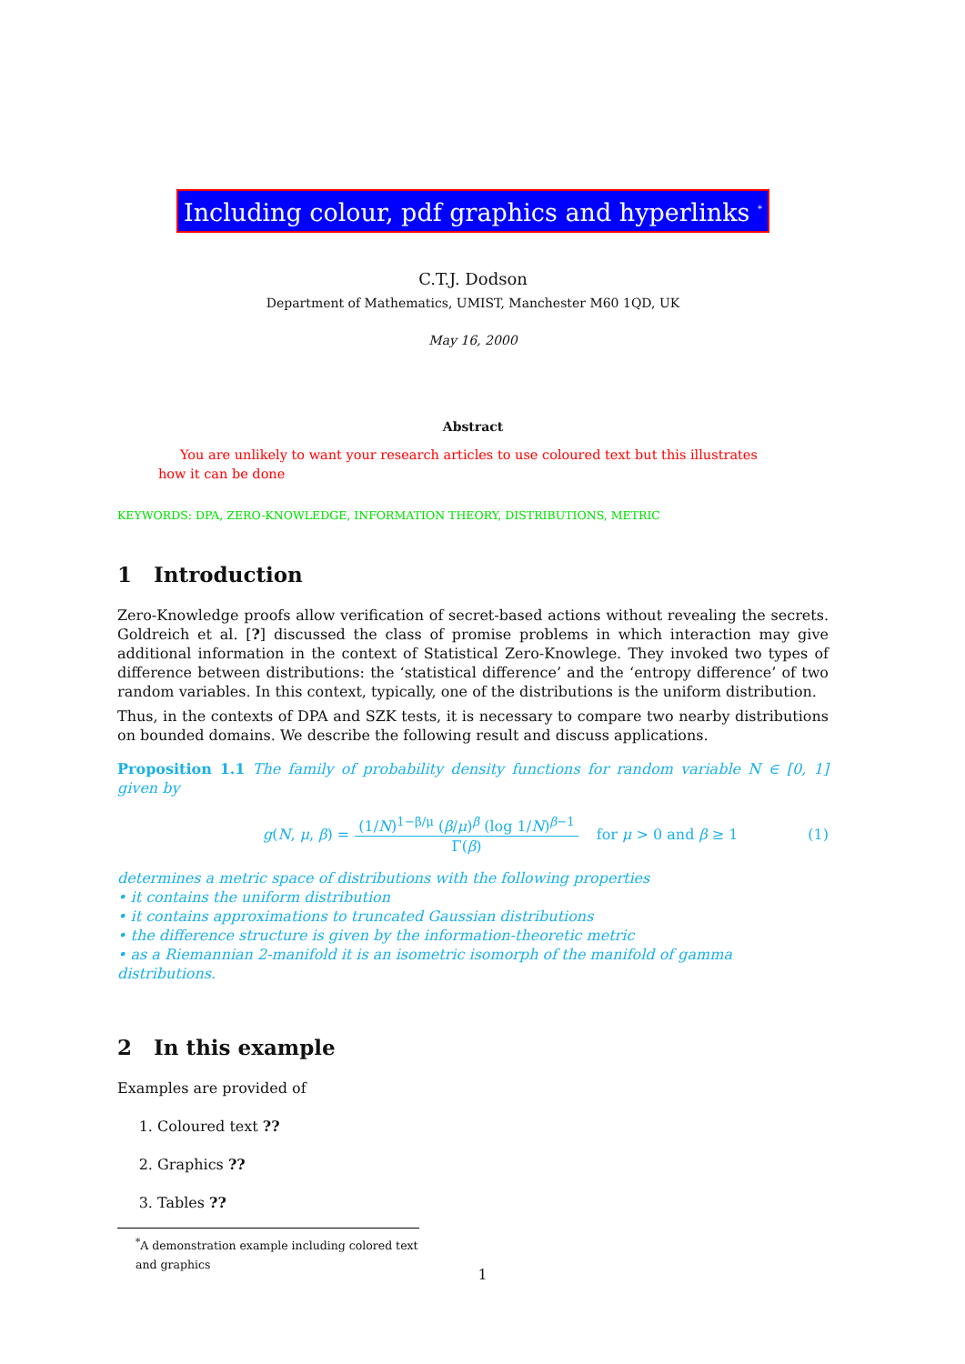Including colour, pdf graphics and hyperlinks <sup>*</sup>
C.T.J. Dodson
Department of Mathematics, UMIST, Manchester M60 1QD, UK
May 16, 2000
Abstract
You are unlikely to want your research articles to use coloured text but this illustrates how it can be done
KEYWORDS: DPA, ZERO-KNOWLEDGE, INFORMATION THEORY, DISTRIBUTIONS, METRIC
1 Introduction
Zero-Knowledge proofs allow verification of secret-based actions without revealing the secrets. Goldreich et al. [?] discussed the class of promise problems in which interaction may give additional information in the context of Statistical Zero-Knowlege. They invoked two types of difference between distributions: the ‘statistical difference’ and the ‘entropy difference’ of two random variables. In this context, typically, one of the distributions is the uniform distribution.
Thus, in the contexts of DPA and SZK tests, it is necessary to compare two nearby distributions on bounded domains. We describe the following result and discuss applications.
Proposition 1.1 The family of probability density functions for random variable N ∈ [0, 1] given by
g(N, μ, β) = (1/N)<sup>1−β/μ</sup> (β/μ)<sup>β</sup> (log 1/N)<sup>β−1</sup> Γ(β) for μ > 0 and β ≥ 1 (1)
determines a metric space of distributions with the following properties
• it contains the uniform distribution
• it contains approximations to truncated Gaussian distributions
• the difference structure is given by the information-theoretic metric
• as a Riemannian 2-manifold it is an isometric isomorph of the manifold of gamma distributions.
2 In this example
Examples are provided of
1. Coloured text ??
2. Graphics ??
3. Tables ??
<sup>*</sup> A demonstration example including colored text and graphics
1